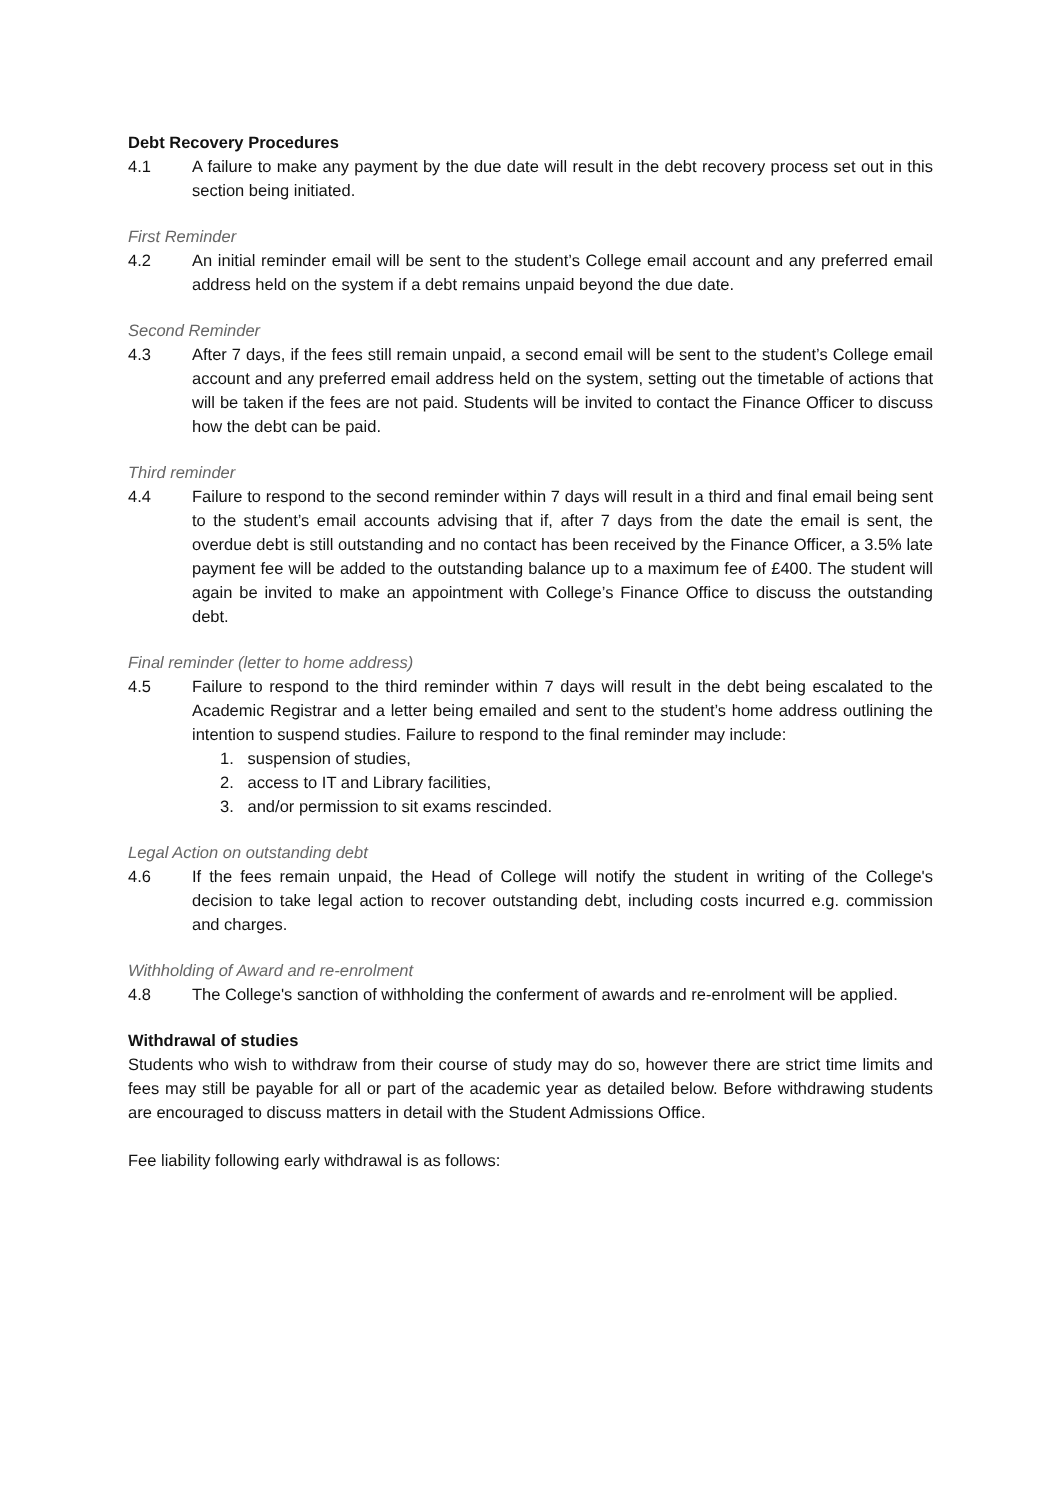Debt Recovery Procedures
4.1 A failure to make any payment by the due date will result in the debt recovery process set out in this section being initiated.
First Reminder
4.2 An initial reminder email will be sent to the student’s College email account and any preferred email address held on the system if a debt remains unpaid beyond the due date.
Second Reminder
4.3 After 7 days, if the fees still remain unpaid, a second email will be sent to the student’s College email account and any preferred email address held on the system, setting out the timetable of actions that will be taken if the fees are not paid. Students will be invited to contact the Finance Officer to discuss how the debt can be paid.
Third reminder
4.4 Failure to respond to the second reminder within 7 days will result in a third and final email being sent to the student’s email accounts advising that if, after 7 days from the date the email is sent, the overdue debt is still outstanding and no contact has been received by the Finance Officer, a 3.5% late payment fee will be added to the outstanding balance up to a maximum fee of £400. The student will again be invited to make an appointment with College’s Finance Office to discuss the outstanding debt.
Final reminder (letter to home address)
4.5 Failure to respond to the third reminder within 7 days will result in the debt being escalated to the Academic Registrar and a letter being emailed and sent to the student’s home address outlining the intention to suspend studies. Failure to respond to the final reminder may include:
1. suspension of studies,
2. access to IT and Library facilities,
3. and/or permission to sit exams rescinded.
Legal Action on outstanding debt
4.6 If the fees remain unpaid, the Head of College will notify the student in writing of the College's decision to take legal action to recover outstanding debt, including costs incurred e.g. commission and charges.
Withholding of Award and re-enrolment
4.8 The College's sanction of withholding the conferment of awards and re-enrolment will be applied.
Withdrawal of studies
Students who wish to withdraw from their course of study may do so, however there are strict time limits and fees may still be payable for all or part of the academic year as detailed below. Before withdrawing students are encouraged to discuss matters in detail with the Student Admissions Office.
Fee liability following early withdrawal is as follows: